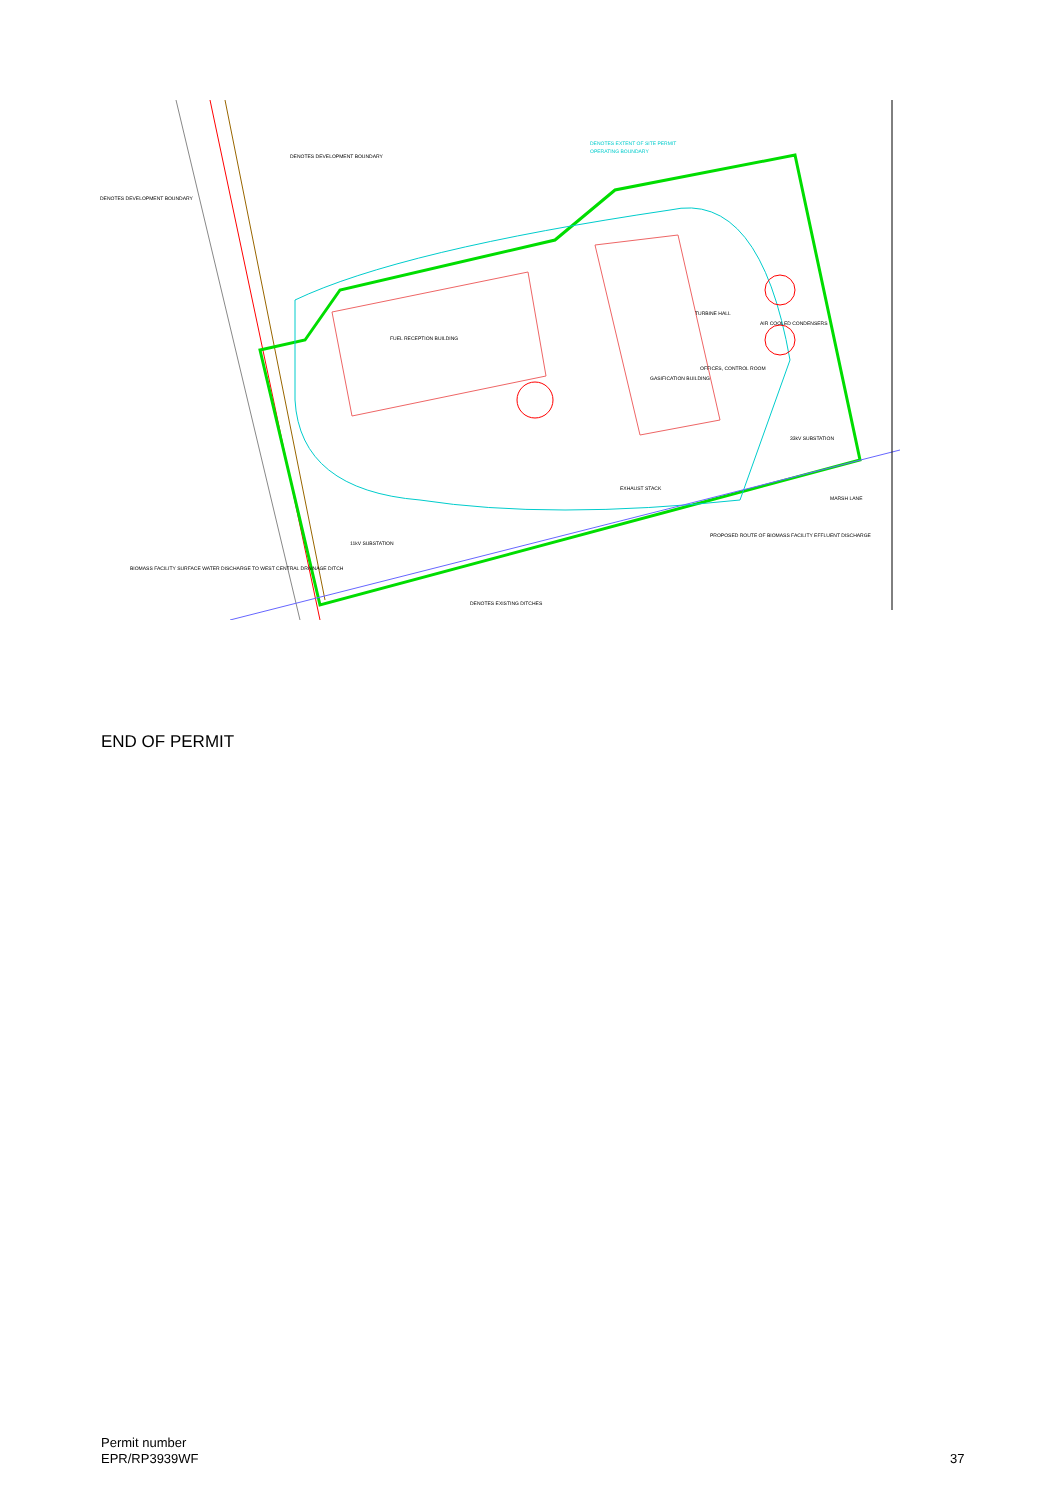DENOTES EXTENT OF SITE PERMIT
OPERATING BOUNDARY
DENOTES DEVELOPMENT BOUNDARY
DENOTES DEVELOPMENT BOUNDARY
FUEL RECEPTION BUILDING
GASIFICATION BUILDING
TURBINE HALL
AIR COOLED CONDENSERS
OFFICES, CONTROL ROOM
33kV SUBSTATION
EXHAUST STACK
11kV SUBSTATION
BIOMASS FACILITY SURFACE WATER DISCHARGE TO WEST CENTRAL DRAINAGE DITCH
PROPOSED ROUTE OF BIOMASS FACILITY EFFLUENT DISCHARGE
DENOTES EXISTING DITCHES
MARSH LANE
END OF PERMIT
Permit number
EPR/RP3939WF
37